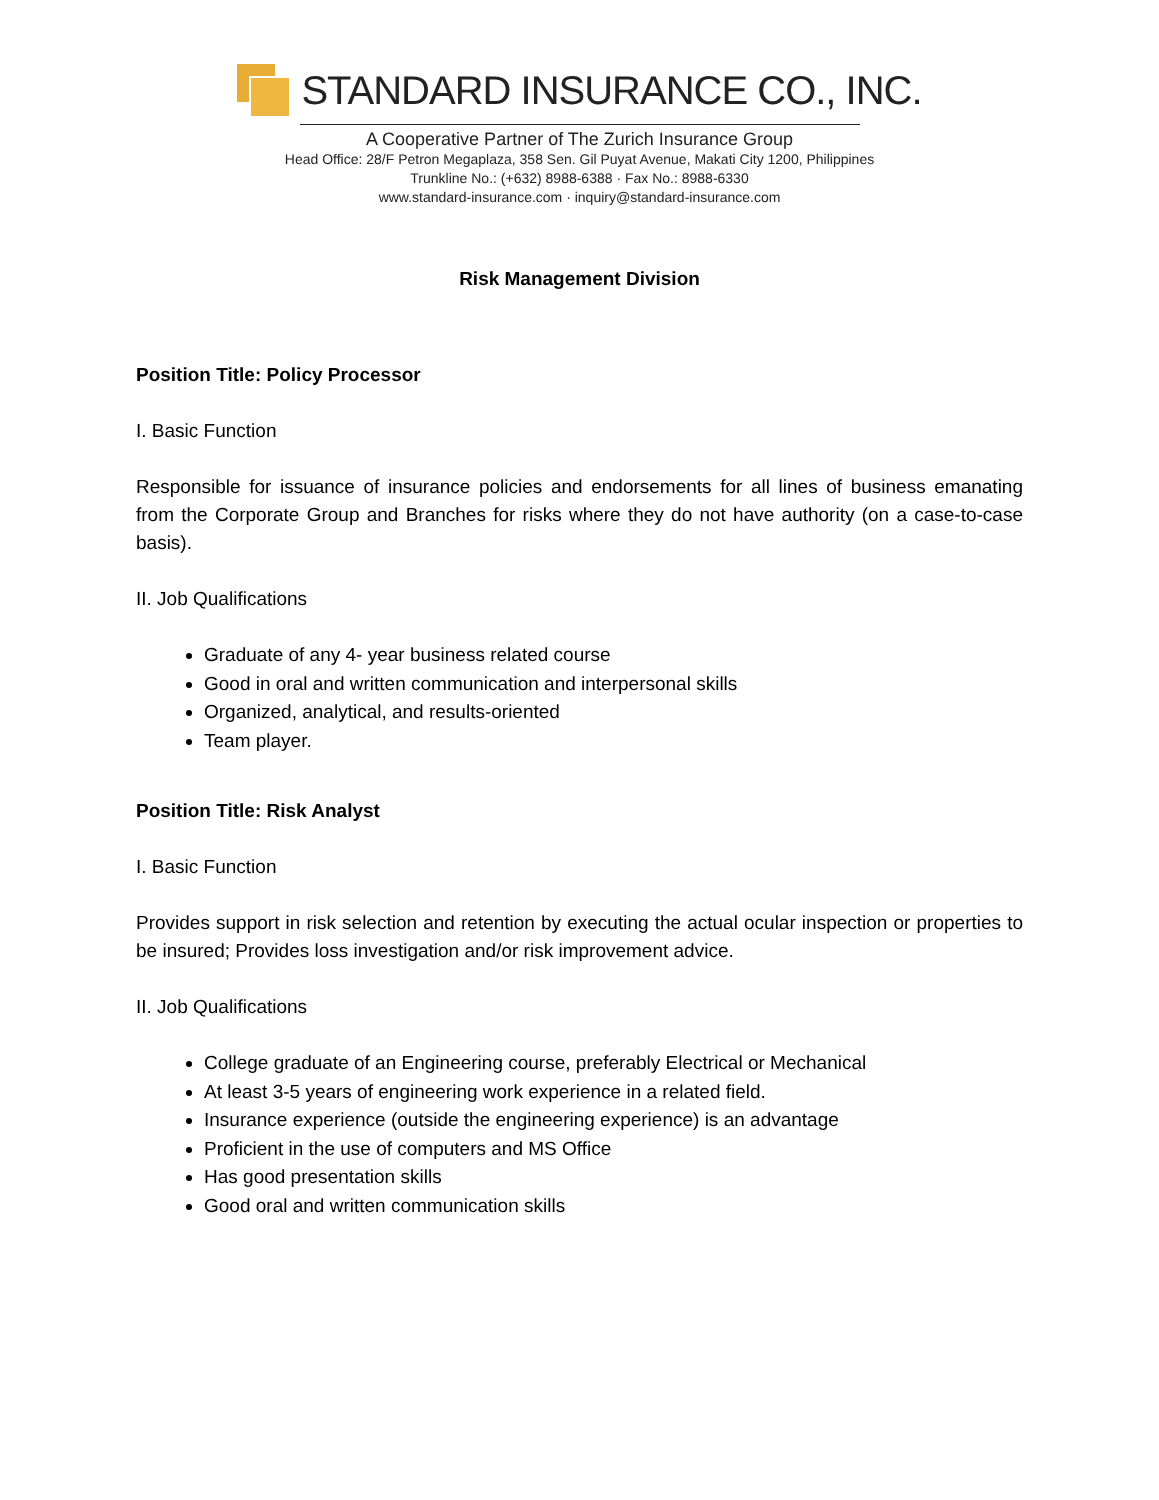STANDARD INSURANCE CO., INC.
A Cooperative Partner of The Zurich Insurance Group
Head Office: 28/F Petron Megaplaza, 358 Sen. Gil Puyat Avenue, Makati City 1200, Philippines
Trunkline No.: (+632) 8988-6388 · Fax No.: 8988-6330
www.standard-insurance.com · inquiry@standard-insurance.com
Risk Management Division
Position Title: Policy Processor
I. Basic Function
Responsible for issuance of insurance policies and endorsements for all lines of business emanating from the Corporate Group and Branches for risks where they do not have authority (on a case-to-case basis).
II. Job Qualifications
Graduate of any 4- year business related course
Good in oral and written communication and interpersonal skills
Organized, analytical, and results-oriented
Team player.
Position Title: Risk Analyst
I. Basic Function
Provides support in risk selection and retention by executing the actual ocular inspection or properties to be insured; Provides loss investigation and/or risk improvement advice.
II. Job Qualifications
College graduate of an Engineering course, preferably Electrical or Mechanical
At least 3-5 years of engineering work experience in a related field.
Insurance experience (outside the engineering experience) is an advantage
Proficient in the use of computers and MS Office
Has good presentation skills
Good oral and written communication skills